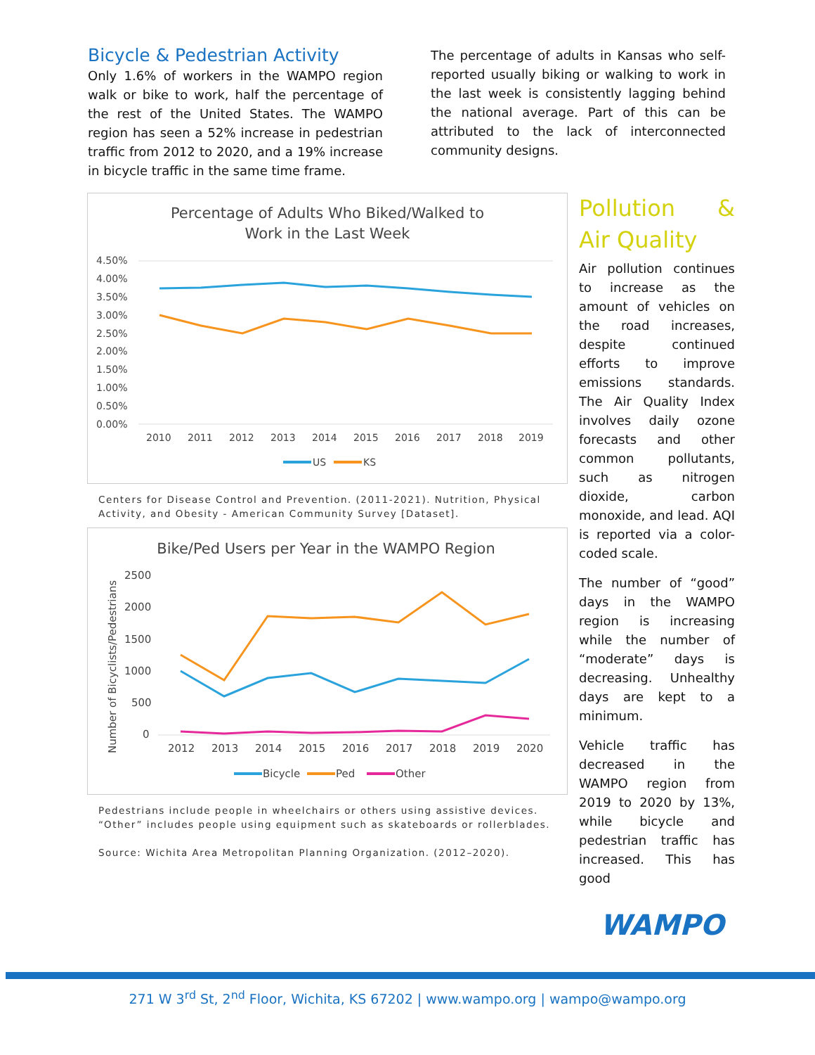Bicycle & Pedestrian Activity
Only 1.6% of workers in the WAMPO region walk or bike to work, half the percentage of the rest of the United States. The WAMPO region has seen a 52% increase in pedestrian traffic from 2012 to 2020, and a 19% increase in bicycle traffic in the same time frame.
The percentage of adults in Kansas who self-reported usually biking or walking to work in the last week is consistently lagging behind the national average. Part of this can be attributed to the lack of interconnected community designs.
Percentage of Adults Who Biked/Walked to
Work in the Last Week
4.50%
4.00%
3.50%
3.00%
2.50%
2.00%
1.50%
1.00%
0.50%
0.00%
2010
2011
2012
2013
2014
2015
2016
2017
2018
2019
US
KS
Centers for Disease Control and Prevention. (2011-2021). Nutrition, Physical Activity, and Obesity - American Community Survey [Dataset].
Bike/Ped Users per Year in the WAMPO Region
Number of Bicyclists/Pedestrians
2500
2000
1500
1000
500
0
2012
2013
2014
2015
2016
2017
2018
2019
2020
Bicycle
Ped
Other
Pedestrians include people in wheelchairs or others using assistive devices. “Other” includes people using equipment such as skateboards or rollerblades.
Source: Wichita Area Metropolitan Planning Organization. (2012–2020).
Pollution & Air Quality
Air pollution continues to increase as the amount of vehicles on the road increases, despite continued efforts to improve emissions standards. The Air Quality Index involves daily ozone forecasts and other common pollutants, such as nitrogen dioxide, carbon monoxide, and lead. AQI is reported via a color-coded scale.
The number of “good” days in the WAMPO region is increasing while the number of “moderate” days is decreasing. Unhealthy days are kept to a minimum.
Vehicle traffic has decreased in the WAMPO region from 2019 to 2020 by 13%, while bicycle and pedestrian traffic has increased. This has good
WAMPO
271 W 3<sup>rd</sup> St, 2<sup>nd</sup> Floor, Wichita, KS 67202 | www.wampo.org | wampo@wampo.org